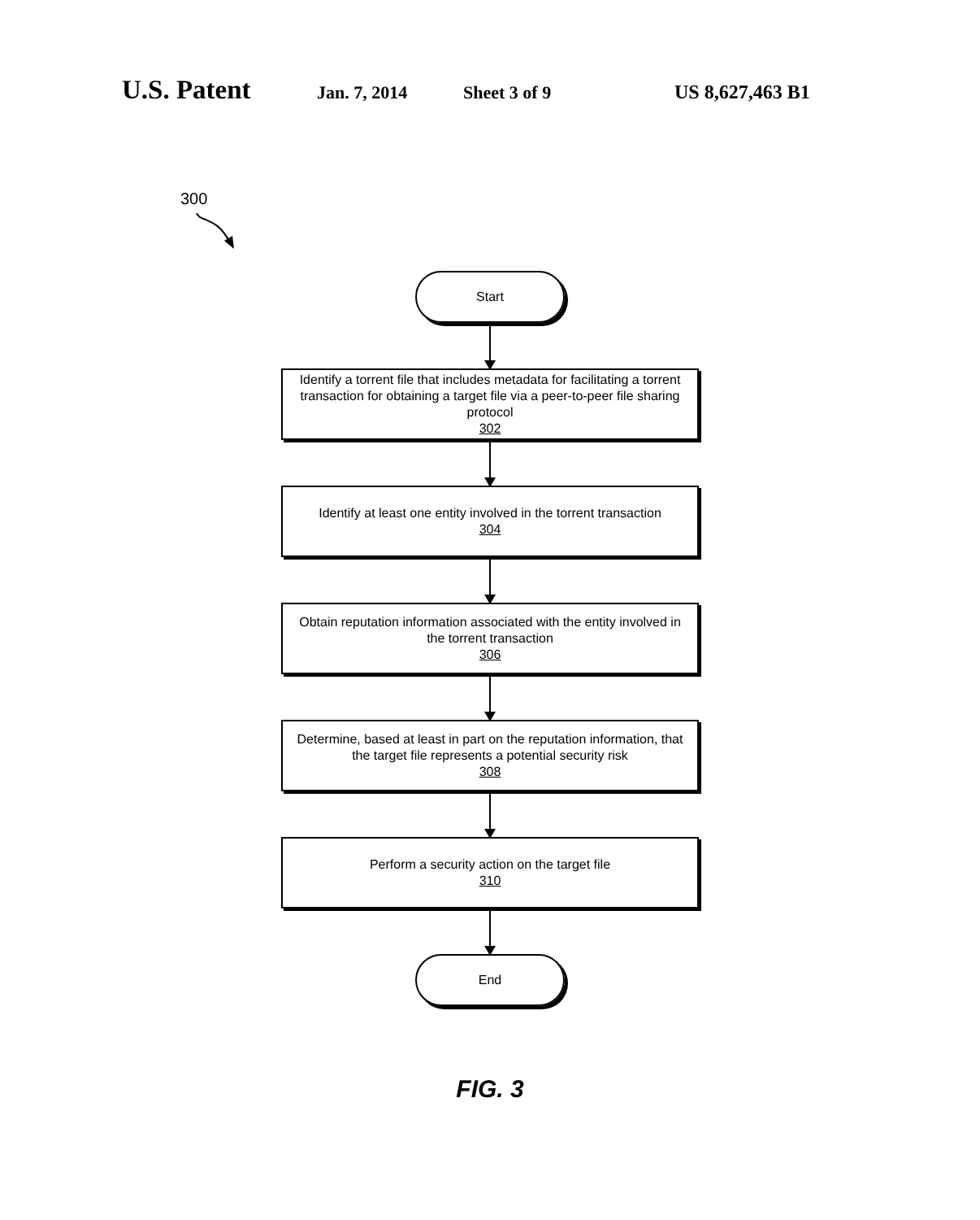U.S. Patent Jan. 7, 2014 Sheet 3 of 9 US 8,627,463 B1
300
Start
Identify a torrent file that includes metadata for facilitating a torrent transaction for obtaining a target file via a peer-to-peer file sharing protocol
302
Identify at least one entity involved in the torrent transaction
304
Obtain reputation information associated with the entity involved in the torrent transaction
306
Determine, based at least in part on the reputation information, that the target file represents a potential security risk
308
Perform a security action on the target file
310
End
FIG. 3